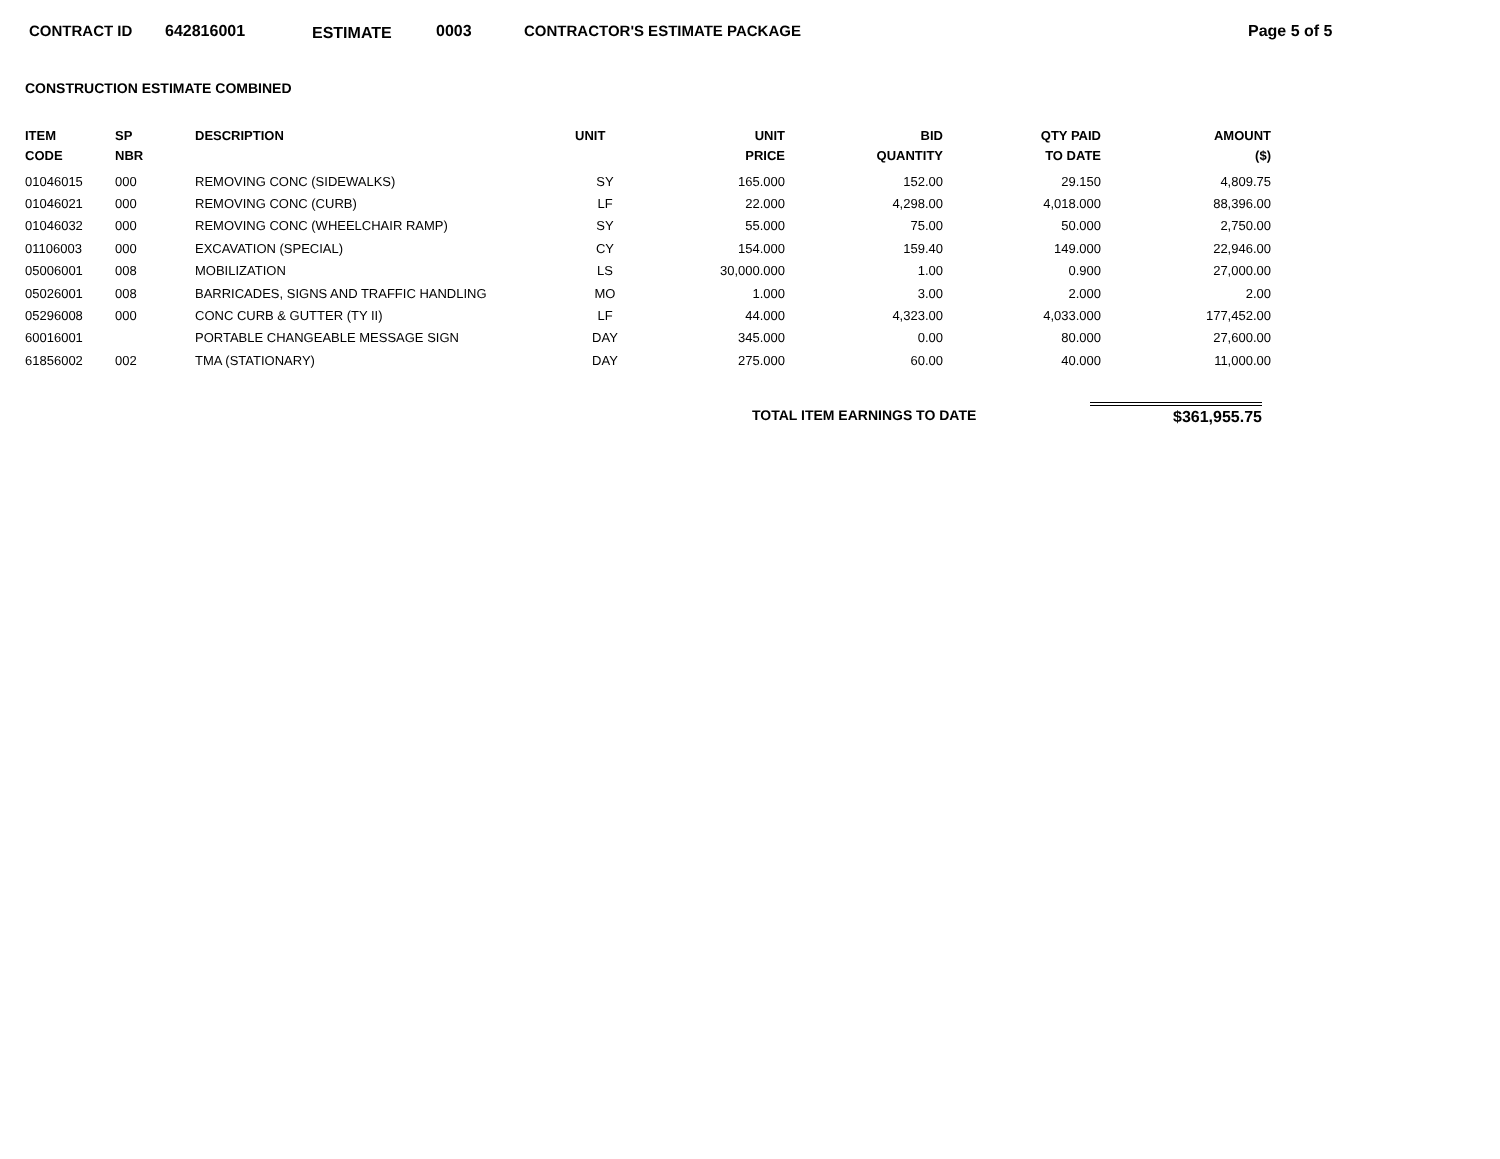CONTRACT ID 642816001 ESTIMATE 0003 CONTRACTOR'S ESTIMATE PACKAGE Page 5 of 5
CONSTRUCTION ESTIMATE COMBINED
| ITEM CODE | SP NBR | DESCRIPTION | UNIT | UNIT PRICE | BID QUANTITY | QTY PAID TO DATE | AMOUNT ($) |
| --- | --- | --- | --- | --- | --- | --- | --- |
| 01046015 | 000 | REMOVING CONC (SIDEWALKS) | SY | 165.000 | 152.00 | 29.150 | 4,809.75 |
| 01046021 | 000 | REMOVING CONC (CURB) | LF | 22.000 | 4,298.00 | 4,018.000 | 88,396.00 |
| 01046032 | 000 | REMOVING CONC (WHEELCHAIR RAMP) | SY | 55.000 | 75.00 | 50.000 | 2,750.00 |
| 01106003 | 000 | EXCAVATION (SPECIAL) | CY | 154.000 | 159.40 | 149.000 | 22,946.00 |
| 05006001 | 008 | MOBILIZATION | LS | 30,000.000 | 1.00 | 0.900 | 27,000.00 |
| 05026001 | 008 | BARRICADES, SIGNS AND TRAFFIC HANDLING | MO | 1.000 | 3.00 | 2.000 | 2.00 |
| 05296008 | 000 | CONC CURB & GUTTER (TY II) | LF | 44.000 | 4,323.00 | 4,033.000 | 177,452.00 |
| 60016001 | | PORTABLE CHANGEABLE MESSAGE SIGN | DAY | 345.000 | 0.00 | 80.000 | 27,600.00 |
| 61856002 | 002 | TMA (STATIONARY) | DAY | 275.000 | 60.00 | 40.000 | 11,000.00 |
TOTAL ITEM EARNINGS TO DATE $361,955.75